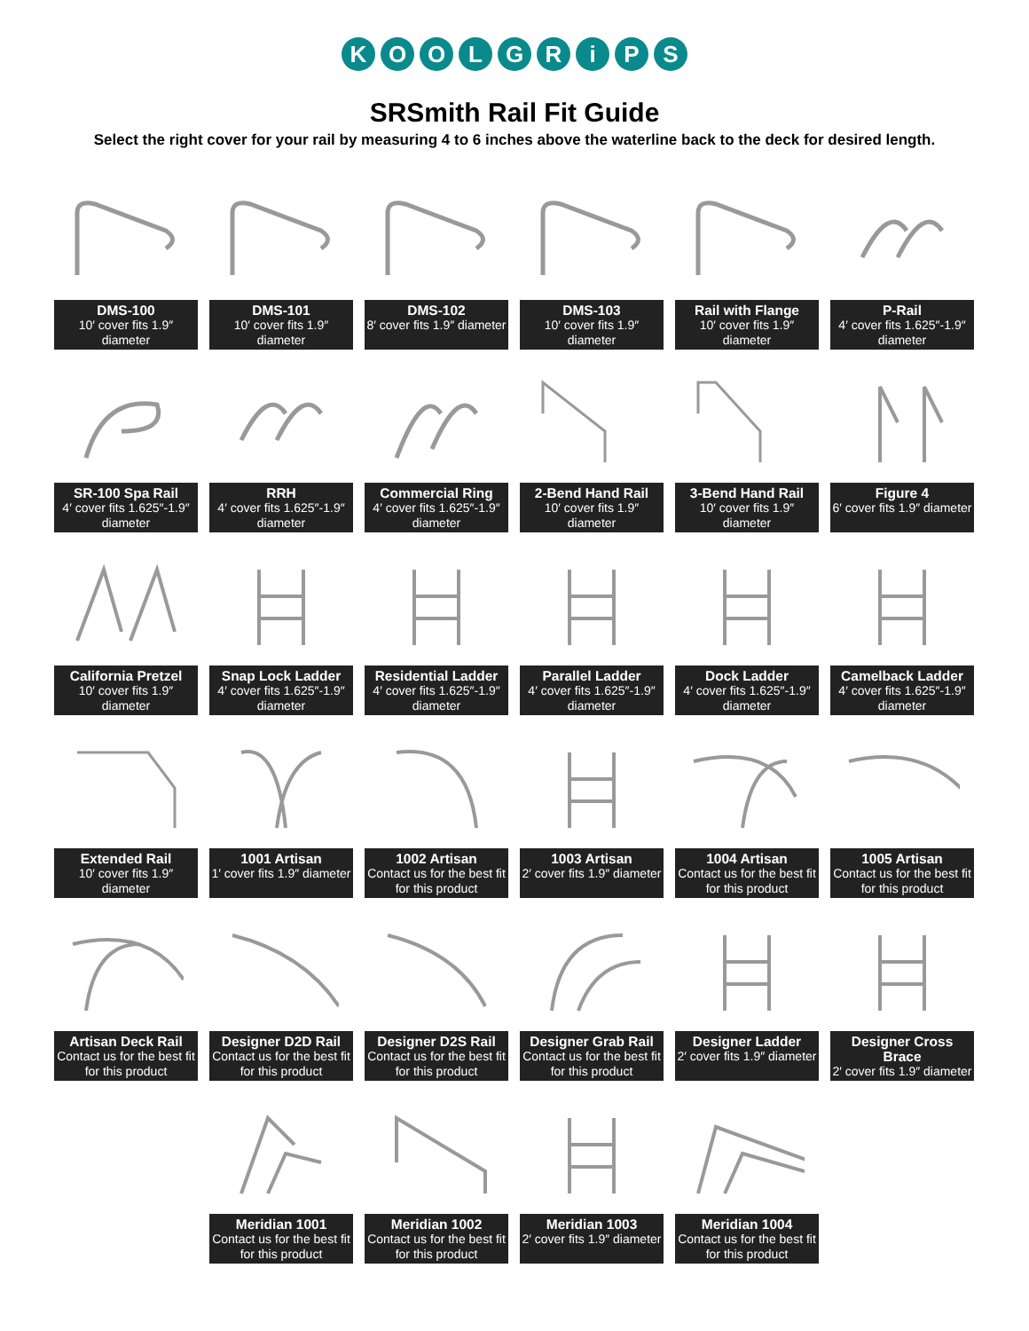KOOLGRiPS
SRSmith Rail Fit Guide
Select the right cover for your rail by measuring 4 to 6 inches above the waterline back to the deck for desired length.
DMS-100
10′ cover fits 1.9″ diameter
DMS-101
10′ cover fits 1.9″ diameter
DMS-102
8′ cover fits 1.9″ diameter
DMS-103
10′ cover fits 1.9″ diameter
Rail with Flange
10′ cover fits 1.9″ diameter
P-Rail
4′ cover fits 1.625″-1.9″ diameter
SR-100 Spa Rail
4′ cover fits 1.625″-1.9″ diameter
RRH
4′ cover fits 1.625″-1.9″ diameter
Commercial Ring
4′ cover fits 1.625″-1.9″ diameter
2-Bend Hand Rail
10′ cover fits 1.9″ diameter
3-Bend Hand Rail
10′ cover fits 1.9″ diameter
Figure 4
6′ cover fits 1.9″ diameter
California Pretzel
10′ cover fits 1.9″ diameter
Snap Lock Ladder
4′ cover fits 1.625″-1.9″ diameter
Residential Ladder
4′ cover fits 1.625″-1.9″ diameter
Parallel Ladder
4′ cover fits 1.625″-1.9″ diameter
Dock Ladder
4′ cover fits 1.625″-1.9″ diameter
Camelback Ladder
4′ cover fits 1.625″-1.9″ diameter
Extended Rail
10′ cover fits 1.9″ diameter
1001 Artisan
1′ cover fits 1.9″ diameter
1002 Artisan
Contact us for the best fit for this product
1003 Artisan
2′ cover fits 1.9″ diameter
1004 Artisan
Contact us for the best fit for this product
1005 Artisan
Contact us for the best fit for this product
Artisan Deck Rail
Contact us for the best fit for this product
Designer D2D Rail
Contact us for the best fit for this product
Designer D2S Rail
Contact us for the best fit for this product
Designer Grab Rail
Contact us for the best fit for this product
Designer Ladder
2′ cover fits 1.9″ diameter
Designer Cross Brace
2′ cover fits 1.9″ diameter
Meridian 1001
Contact us for the best fit for this product
Meridian 1002
Contact us for the best fit for this product
Meridian 1003
2′ cover fits 1.9″ diameter
Meridian 1004
Contact us for the best fit for this product